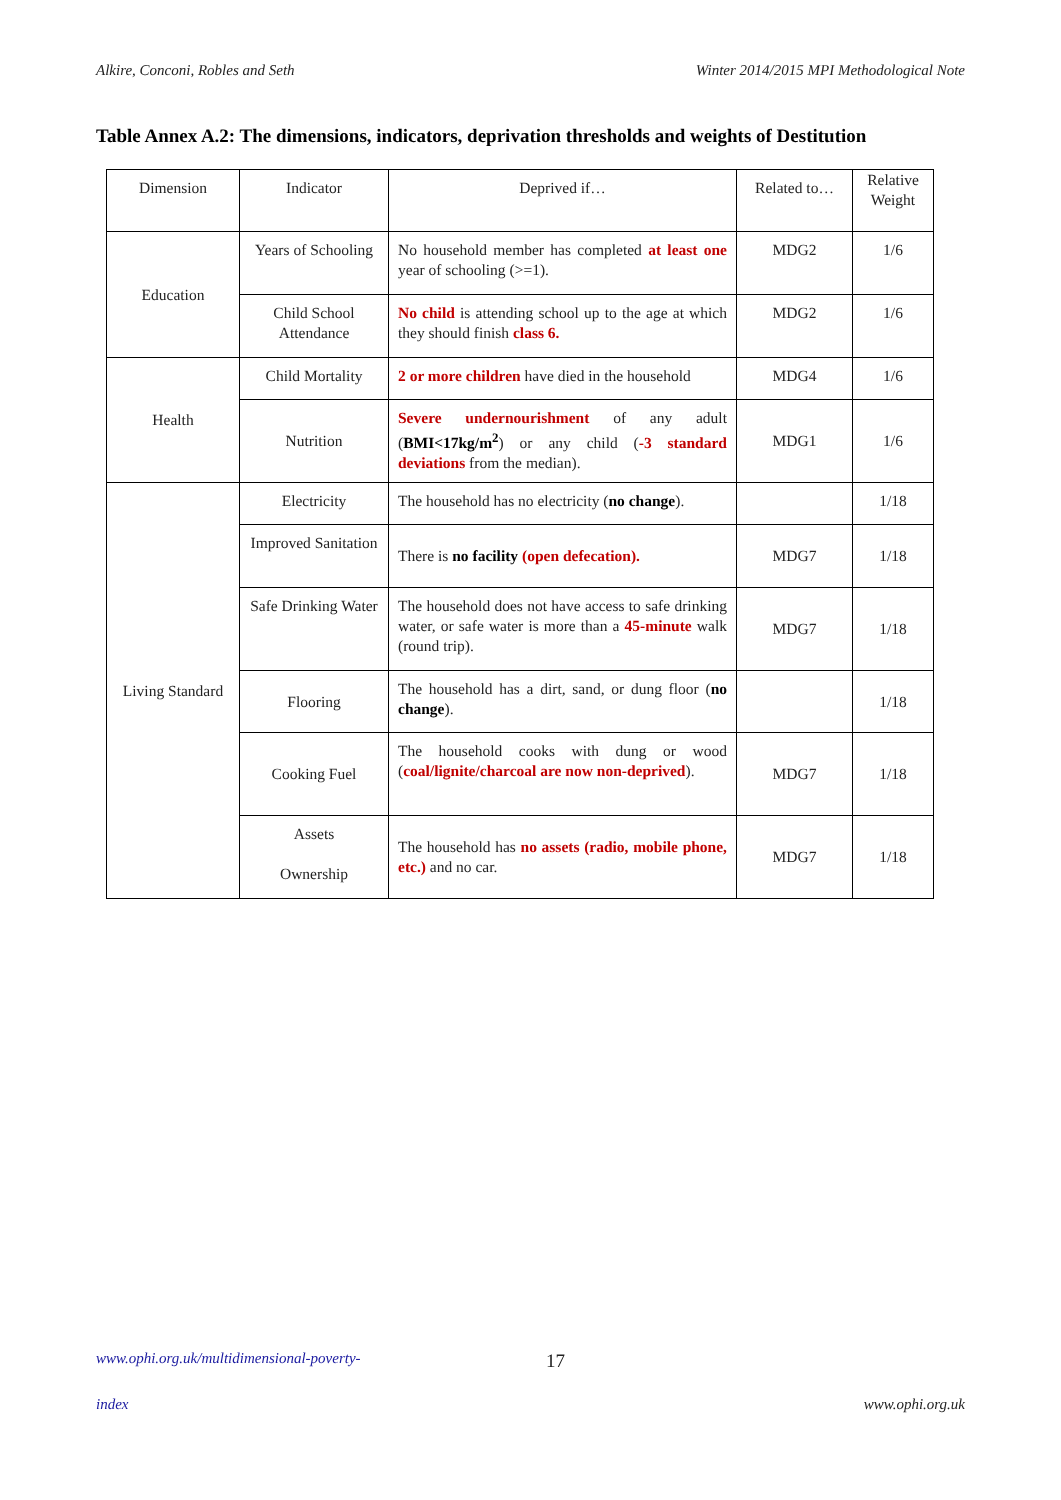Alkire, Conconi, Robles and Seth Winter 2014/2015 MPI Methodological Note
Table Annex A.2: The dimensions, indicators, deprivation thresholds and weights of Destitution
| Dimension | Indicator | Deprived if… | Related to… | Relative Weight |
| Education | Years of Schooling | No household member has completed at least one year of schooling (>=1). | MDG2 | 1/6 |
| | Child School Attendance | No child is attending school up to the age at which they should finish class 6. | MDG2 | 1/6 |
| Health | Child Mortality | 2 or more children have died in the household | MDG4 | 1/6 |
| | Nutrition | Severe undernourishment of any adult ( BMI<17kg/m<sup>2</sup> ) or any child ( -3 standard deviations from the median). | MDG1 | 1/6 |
| Living Standard | Electricity | The household has no electricity ( no change ). | | 1/18 |
| | Improved Sanitation | There is no facility (open defecation). | MDG7 | 1/18 |
| | Safe Drinking Water | The household does not have access to safe drinking water, or safe water is more than a 45-minute walk (round trip). | MDG7 | 1/18 |
| | Flooring | The household has a dirt, sand, or dung floor ( no change ). | | 1/18 |
| | Cooking Fuel | The household cooks with dung or wood ( coal/lignite/charcoal are now non-deprived ). | MDG7 | 1/18 |
| | Assets Ownership | The household has no assets (radio, mobile phone, etc.) and no car. | MDG7 | 1/18 |
www.ophi.org.uk/multidimensional-poverty- 17
index www.ophi.org.uk